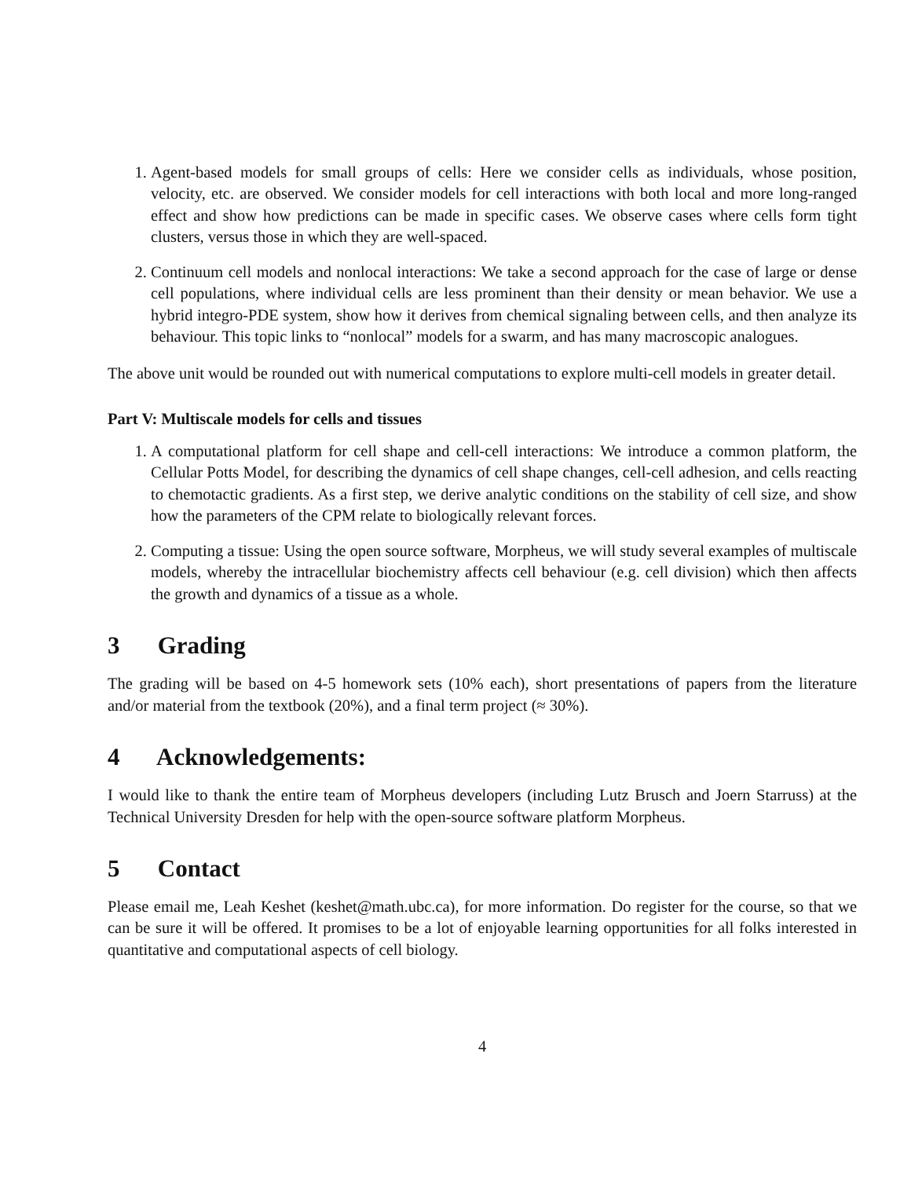1. Agent-based models for small groups of cells: Here we consider cells as individuals, whose position, velocity, etc. are observed. We consider models for cell interactions with both local and more long-ranged effect and show how predictions can be made in specific cases. We observe cases where cells form tight clusters, versus those in which they are well-spaced.
2. Continuum cell models and nonlocal interactions: We take a second approach for the case of large or dense cell populations, where individual cells are less prominent than their density or mean behavior. We use a hybrid integro-PDE system, show how it derives from chemical signaling between cells, and then analyze its behaviour. This topic links to “nonlocal” models for a swarm, and has many macroscopic analogues.
The above unit would be rounded out with numerical computations to explore multi-cell models in greater detail.
Part V: Multiscale models for cells and tissues
1. A computational platform for cell shape and cell-cell interactions: We introduce a common platform, the Cellular Potts Model, for describing the dynamics of cell shape changes, cell-cell adhesion, and cells reacting to chemotactic gradients. As a first step, we derive analytic conditions on the stability of cell size, and show how the parameters of the CPM relate to biologically relevant forces.
2. Computing a tissue: Using the open source software, Morpheus, we will study several examples of multiscale models, whereby the intracellular biochemistry affects cell behaviour (e.g. cell division) which then affects the growth and dynamics of a tissue as a whole.
3 Grading
The grading will be based on 4-5 homework sets (10% each), short presentations of papers from the literature and/or material from the textbook (20%), and a final term project (≈ 30%).
4 Acknowledgements:
I would like to thank the entire team of Morpheus developers (including Lutz Brusch and Joern Starruss) at the Technical University Dresden for help with the open-source software platform Morpheus.
5 Contact
Please email me, Leah Keshet (keshet@math.ubc.ca), for more information. Do register for the course, so that we can be sure it will be offered. It promises to be a lot of enjoyable learning opportunities for all folks interested in quantitative and computational aspects of cell biology.
4